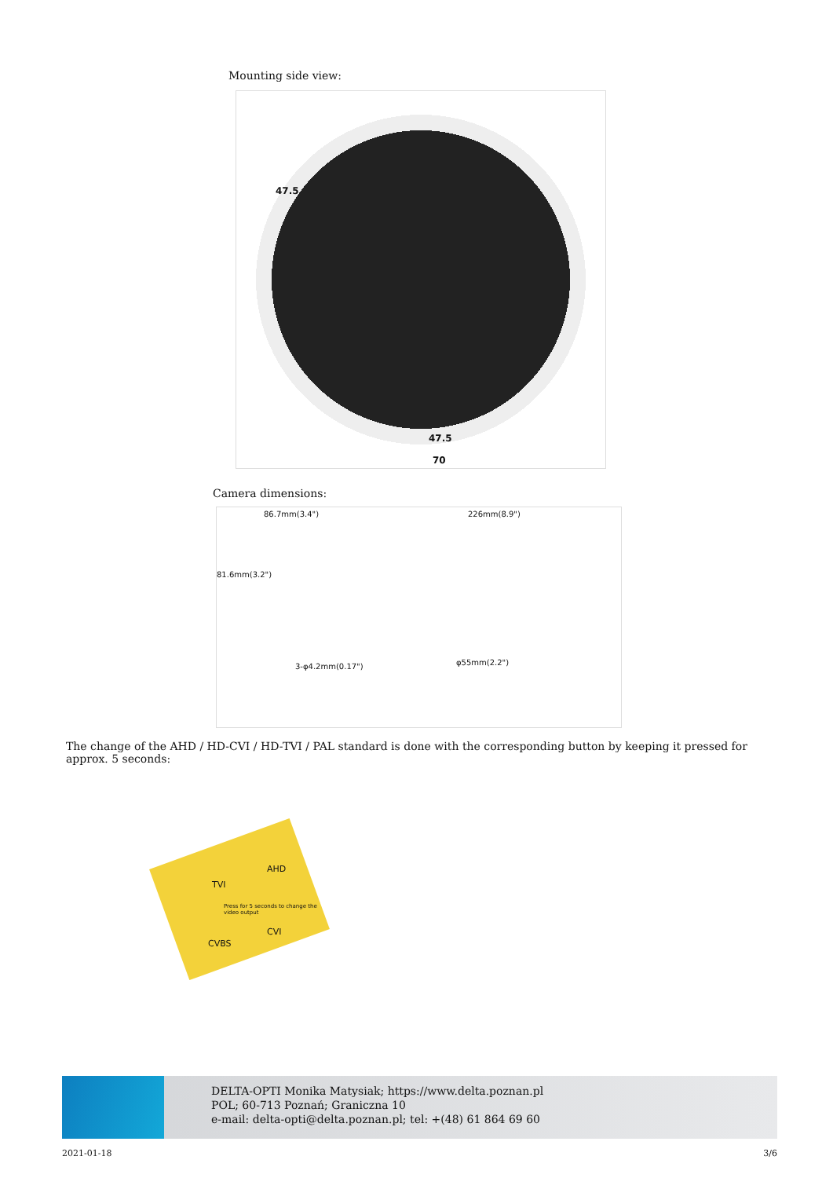Mounting side view:
47.5
70
47.5
Camera dimensions:
86.7mm(3.4") 226mm(8.9")
81.6mm(3.2")
3-φ4.2mm(0.17") φ55mm(2.2")
The change of the AHD / HD-CVI / HD-TVI / PAL standard is done with the corresponding button by keeping it pressed for approx. 5 seconds:
TVI
AHD
Press for 5 seconds to change the video output
CVBS
CVI
DELTA-OPTI Monika Matysiak; https://www.delta.poznan.pl
POL; 60-713 Poznań; Graniczna 10
e-mail: delta-opti@delta.poznan.pl; tel: +(48) 61 864 69 60
2021-01-18 3/6